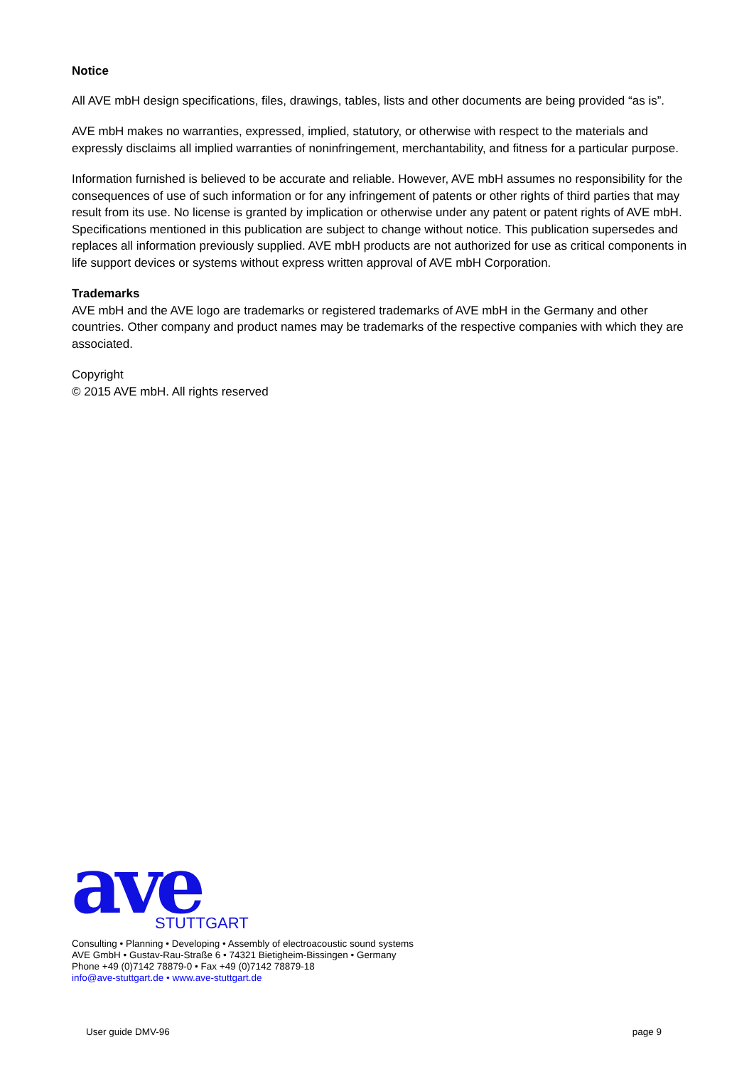Notice
All AVE mbH design specifications, files, drawings, tables, lists and other documents are being provided “as is”.
AVE mbH makes no warranties, expressed, implied, statutory, or otherwise with respect to the materials and expressly disclaims all implied warranties of noninfringement, merchantability, and fitness for a particular purpose.
Information furnished is believed to be accurate and reliable. However, AVE mbH assumes no responsibility for the consequences of use of such information or for any infringement of patents or other rights of third parties that may result from its use. No license is granted by implication or otherwise under any patent or patent rights of AVE mbH. Specifications mentioned in this publication are subject to change without notice. This publication supersedes and replaces all information previously supplied. AVE mbH products are not authorized for use as critical components in life support devices or systems without express written approval of AVE mbH Corporation.
Trademarks
AVE mbH and the AVE logo are trademarks or registered trademarks of AVE mbH in the Germany and other countries. Other company and product names may be trademarks of the respective companies with which they are associated.
Copyright
© 2015 AVE mbH. All rights reserved
ave
STUTTGART
Consulting • Planning • Developing • Assembly of electroacoustic sound systems
AVE GmbH • Gustav-Rau-Straße 6 • 74321 Bietigheim-Bissingen • Germany
Phone +49 (0)7142 78879-0 • Fax +49 (0)7142 78879-18
info@ave-stuttgart.de • www.ave-stuttgart.de
User guide DMV-96 page 9